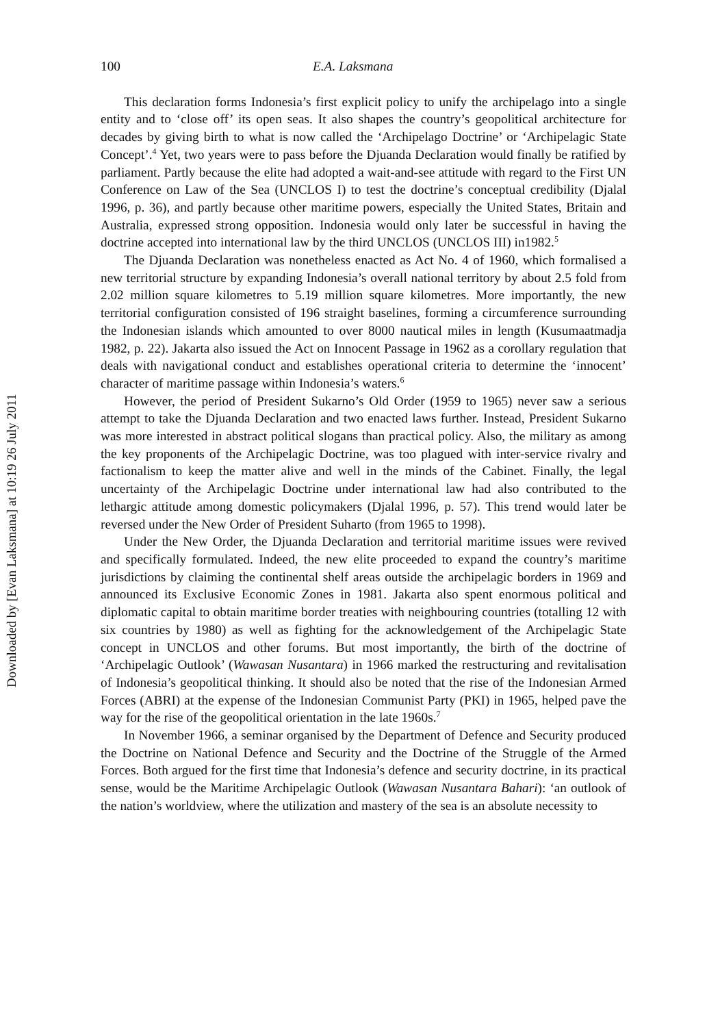Downloaded by [Evan Laksmana] at 10:19 26 July 2011
100 E.A. Laksmana
This declaration forms Indonesia’s first explicit policy to unify the archipelago into a single entity and to ‘close off’ its open seas. It also shapes the country’s geopolitical architecture for decades by giving birth to what is now called the ‘Archipelago Doctrine’ or ‘Archipelagic State Concept’.<sup>4</sup> Yet, two years were to pass before the Djuanda Declaration would finally be ratified by parliament. Partly because the elite had adopted a wait-and-see attitude with regard to the First UN Conference on Law of the Sea (UNCLOS I) to test the doctrine’s conceptual credibility (Djalal 1996, p. 36), and partly because other maritime powers, especially the United States, Britain and Australia, expressed strong opposition. Indonesia would only later be successful in having the doctrine accepted into international law by the third UNCLOS (UNCLOS III) in1982.<sup>5</sup>
The Djuanda Declaration was nonetheless enacted as Act No. 4 of 1960, which formalised a new territorial structure by expanding Indonesia’s overall national territory by about 2.5 fold from 2.02 million square kilometres to 5.19 million square kilometres. More importantly, the new territorial configuration consisted of 196 straight baselines, forming a circumference surrounding the Indonesian islands which amounted to over 8000 nautical miles in length (Kusumaatmadja 1982, p. 22). Jakarta also issued the Act on Innocent Passage in 1962 as a corollary regulation that deals with navigational conduct and establishes operational criteria to determine the ‘innocent’ character of maritime passage within Indonesia’s waters.<sup>6</sup>
However, the period of President Sukarno’s Old Order (1959 to 1965) never saw a serious attempt to take the Djuanda Declaration and two enacted laws further. Instead, President Sukarno was more interested in abstract political slogans than practical policy. Also, the military as among the key proponents of the Archipelagic Doctrine, was too plagued with inter-service rivalry and factionalism to keep the matter alive and well in the minds of the Cabinet. Finally, the legal uncertainty of the Archipelagic Doctrine under international law had also contributed to the lethargic attitude among domestic policymakers (Djalal 1996, p. 57). This trend would later be reversed under the New Order of President Suharto (from 1965 to 1998).
Under the New Order, the Djuanda Declaration and territorial maritime issues were revived and specifically formulated. Indeed, the new elite proceeded to expand the country’s maritime jurisdictions by claiming the continental shelf areas outside the archipelagic borders in 1969 and announced its Exclusive Economic Zones in 1981. Jakarta also spent enormous political and diplomatic capital to obtain maritime border treaties with neighbouring countries (totalling 12 with six countries by 1980) as well as fighting for the acknowledgement of the Archipelagic State concept in UNCLOS and other forums. But most importantly, the birth of the doctrine of ‘Archipelagic Outlook’ (Wawasan Nusantara) in 1966 marked the restructuring and revitalisation of Indonesia’s geopolitical thinking. It should also be noted that the rise of the Indonesian Armed Forces (ABRI) at the expense of the Indonesian Communist Party (PKI) in 1965, helped pave the way for the rise of the geopolitical orientation in the late 1960s.<sup>7</sup>
In November 1966, a seminar organised by the Department of Defence and Security produced the Doctrine on National Defence and Security and the Doctrine of the Struggle of the Armed Forces. Both argued for the first time that Indonesia’s defence and security doctrine, in its practical sense, would be the Maritime Archipelagic Outlook (Wawasan Nusantara Bahari): ‘an outlook of the nation’s worldview, where the utilization and mastery of the sea is an absolute necessity to